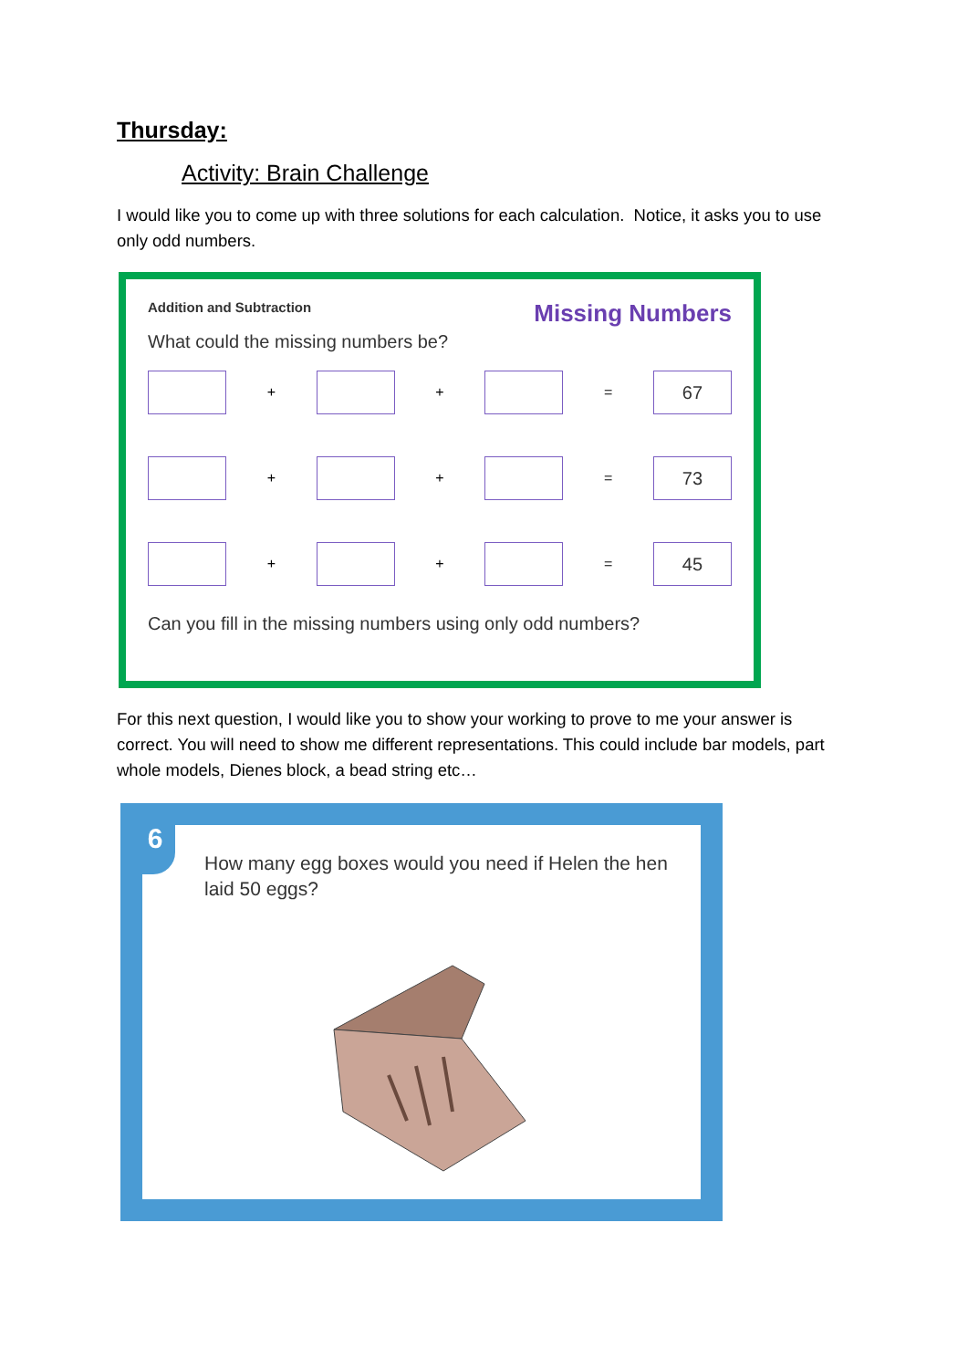Thursday:
Activity: Brain Challenge
I would like you to come up with three solutions for each calculation. Notice, it asks you to use only odd numbers.
Addition and Subtraction Missing Numbers
What could the missing numbers be?
+ + =
67
+ + =
73
+ + =
45
Can you fill in the missing numbers using only odd numbers?
For this next question, I would like you to show your working to prove to me your answer is correct. You will need to show me different representations. This could include bar models, part whole models, Dienes block, a bead string etc…
6
How many egg boxes would you need if Helen the hen laid 50 eggs?